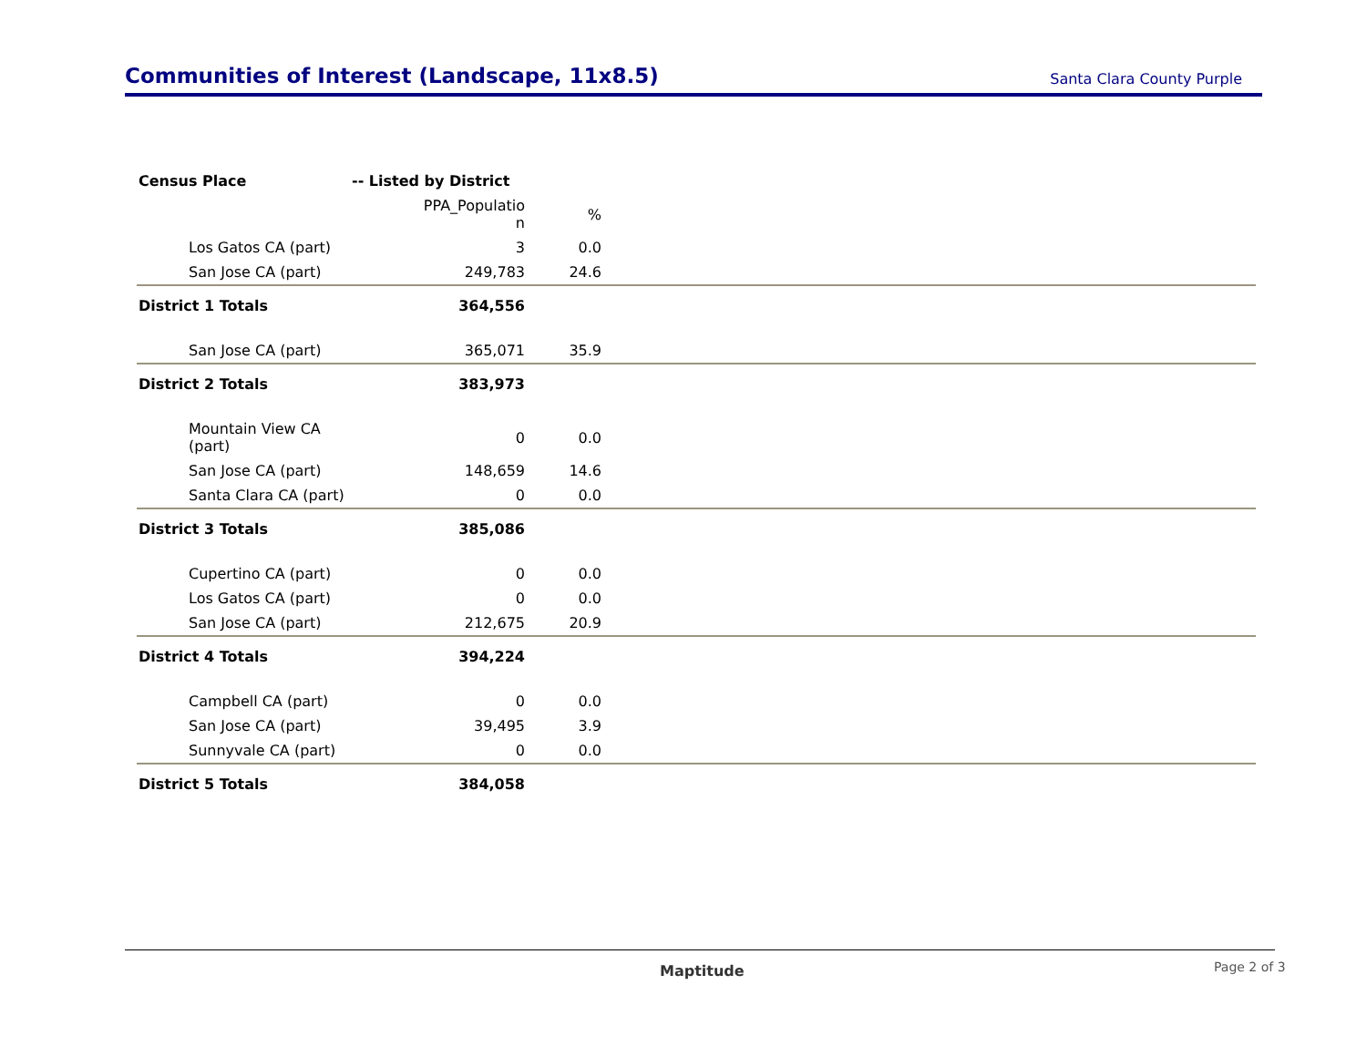Communities of Interest (Landscape, 11x8.5)
Santa Clara County Purple
| Census Place | -- Listed by District | | |
| --- | --- | --- | --- |
| | PPA_Populatio n | % | |
| Los Gatos CA (part) | 3 | 0.0 | |
| San Jose CA (part) | 249,783 | 24.6 | |
| District 1 Totals | 364,556 | | |
| San Jose CA (part) | 365,071 | 35.9 | |
| District 2 Totals | 383,973 | | |
| Mountain View CA (part) | 0 | 0.0 | |
| San Jose CA (part) | 148,659 | 14.6 | |
| Santa Clara CA (part) | 0 | 0.0 | |
| District 3 Totals | 385,086 | | |
| Cupertino CA (part) | 0 | 0.0 | |
| Los Gatos CA (part) | 0 | 0.0 | |
| San Jose CA (part) | 212,675 | 20.9 | |
| District 4 Totals | 394,224 | | |
| Campbell CA (part) | 0 | 0.0 | |
| San Jose CA (part) | 39,495 | 3.9 | |
| Sunnyvale CA (part) | 0 | 0.0 | |
| District 5 Totals | 384,058 | | |
Maptitude Page 2 of 3